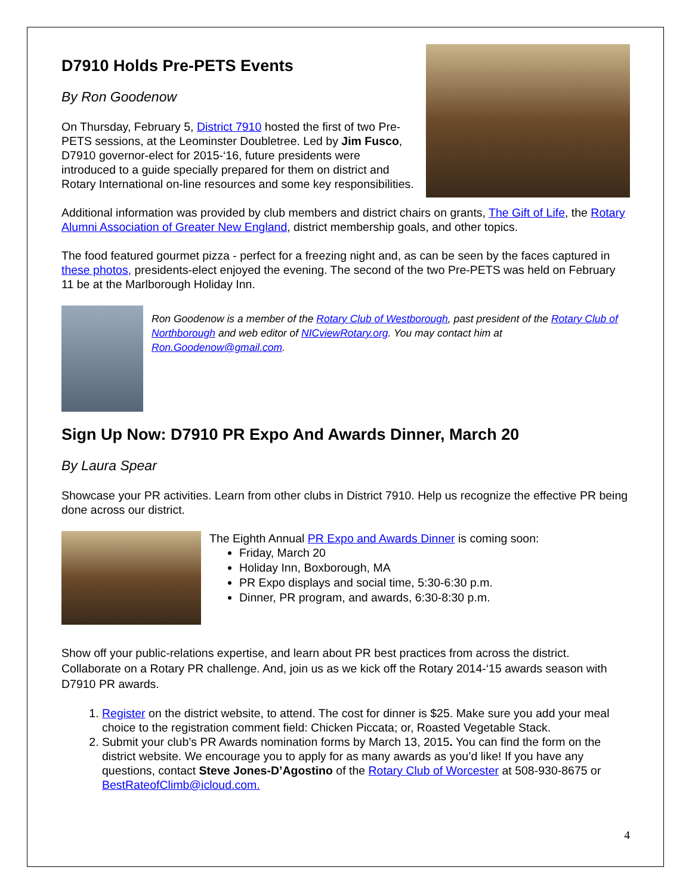D7910 Holds Pre-PETS Events
By Ron Goodenow
On Thursday, February 5, District 7910 hosted the first of two Pre-PETS sessions, at the Leominster Doubletree. Led by Jim Fusco, D7910 governor-elect for 2015-‘16, future presidents were introduced to a guide specially prepared for them on district and Rotary International on-line resources and some key responsibilities.
Additional information was provided by club members and district chairs on grants, The Gift of Life, the Rotary Alumni Association of Greater New England, district membership goals, and other topics.
The food featured gourmet pizza - perfect for a freezing night and, as can be seen by the faces captured in these photos, presidents-elect enjoyed the evening. The second of the two Pre-PETS was held on February 11 be at the Marlborough Holiday Inn.
Ron Goodenow is a member of the Rotary Club of Westborough, past president of the Rotary Club of Northborough and web editor of NICviewRotary.org. You may contact him at Ron.Goodenow@gmail.com.
Sign Up Now: D7910 PR Expo And Awards Dinner, March 20
By Laura Spear
Showcase your PR activities. Learn from other clubs in District 7910. Help us recognize the effective PR being done across our district.
The Eighth Annual PR Expo and Awards Dinner is coming soon:
Friday, March 20
Holiday Inn, Boxborough, MA
PR Expo displays and social time, 5:30-6:30 p.m.
Dinner, PR program, and awards, 6:30-8:30 p.m.
Show off your public-relations expertise, and learn about PR best practices from across the district. Collaborate on a Rotary PR challenge. And, join us as we kick off the Rotary 2014-‘15 awards season with D7910 PR awards.
1. Register on the district website, to attend. The cost for dinner is $25. Make sure you add your meal choice to the registration comment field: Chicken Piccata; or, Roasted Vegetable Stack.
2. Submit your club’s PR Awards nomination forms by March 13, 2015. You can find the form on the district website. We encourage you to apply for as many awards as you’d like! If you have any questions, contact Steve Jones-D’Agostino of the Rotary Club of Worcester at 508-930-8675 or BestRateofClimb@icloud.com.
4